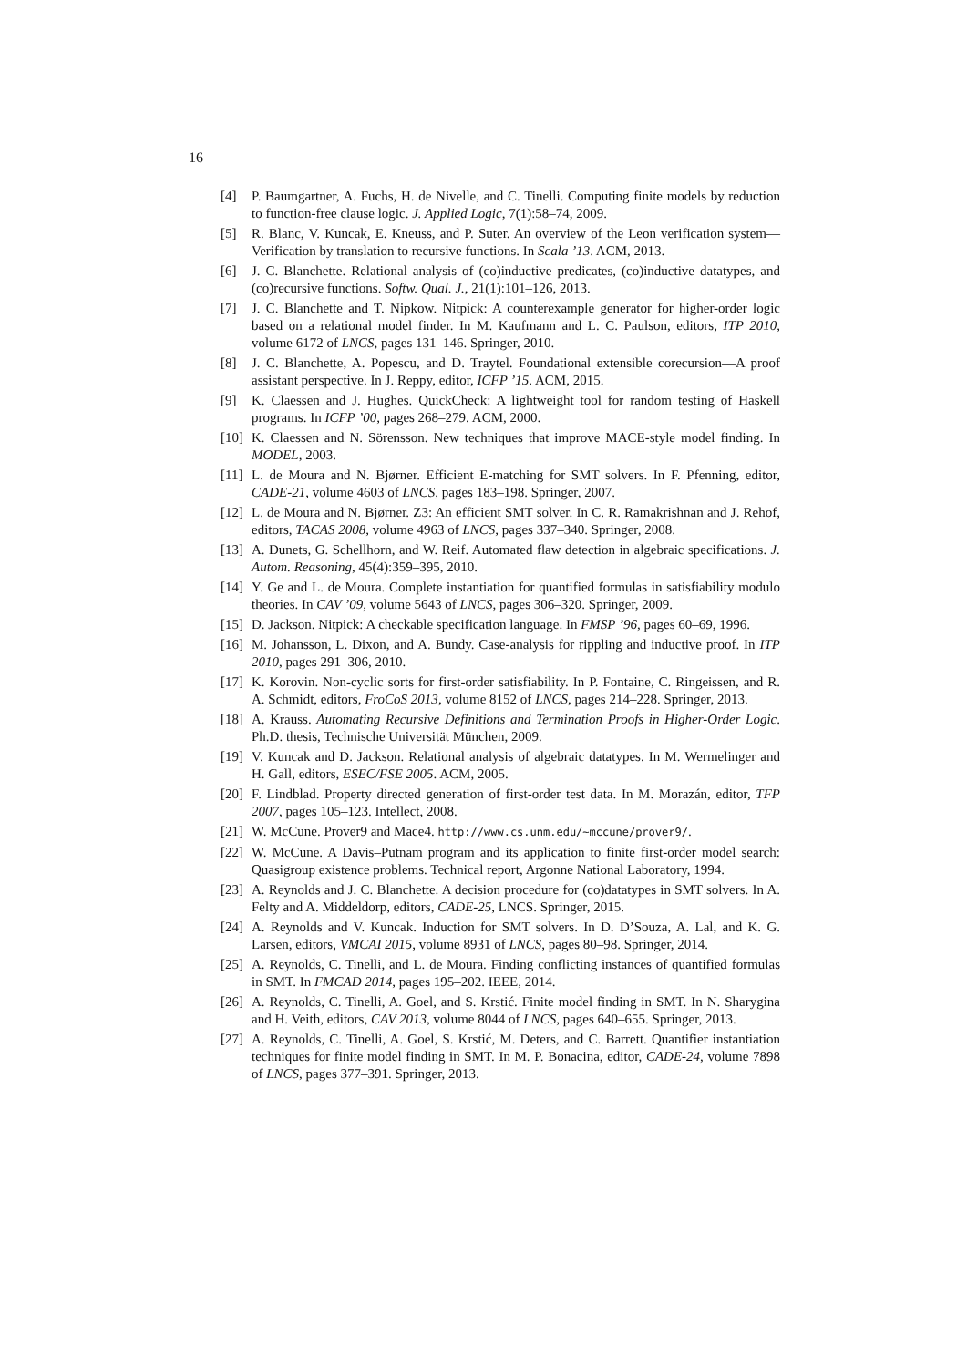16
[4] P. Baumgartner, A. Fuchs, H. de Nivelle, and C. Tinelli. Computing finite models by reduction to function-free clause logic. J. Applied Logic, 7(1):58–74, 2009.
[5] R. Blanc, V. Kuncak, E. Kneuss, and P. Suter. An overview of the Leon verification system—Verification by translation to recursive functions. In Scala ’13. ACM, 2013.
[6] J. C. Blanchette. Relational analysis of (co)inductive predicates, (co)inductive datatypes, and (co)recursive functions. Softw. Qual. J., 21(1):101–126, 2013.
[7] J. C. Blanchette and T. Nipkow. Nitpick: A counterexample generator for higher-order logic based on a relational model finder. In M. Kaufmann and L. C. Paulson, editors, ITP 2010, volume 6172 of LNCS, pages 131–146. Springer, 2010.
[8] J. C. Blanchette, A. Popescu, and D. Traytel. Foundational extensible corecursion—A proof assistant perspective. In J. Reppy, editor, ICFP ’15. ACM, 2015.
[9] K. Claessen and J. Hughes. QuickCheck: A lightweight tool for random testing of Haskell programs. In ICFP ’00, pages 268–279. ACM, 2000.
[10] K. Claessen and N. Sörensson. New techniques that improve MACE-style model finding. In MODEL, 2003.
[11] L. de Moura and N. Bjørner. Efficient E-matching for SMT solvers. In F. Pfenning, editor, CADE-21, volume 4603 of LNCS, pages 183–198. Springer, 2007.
[12] L. de Moura and N. Bjørner. Z3: An efficient SMT solver. In C. R. Ramakrishnan and J. Rehof, editors, TACAS 2008, volume 4963 of LNCS, pages 337–340. Springer, 2008.
[13] A. Dunets, G. Schellhorn, and W. Reif. Automated flaw detection in algebraic specifications. J. Autom. Reasoning, 45(4):359–395, 2010.
[14] Y. Ge and L. de Moura. Complete instantiation for quantified formulas in satisfiability modulo theories. In CAV ’09, volume 5643 of LNCS, pages 306–320. Springer, 2009.
[15] D. Jackson. Nitpick: A checkable specification language. In FMSP ’96, pages 60–69, 1996.
[16] M. Johansson, L. Dixon, and A. Bundy. Case-analysis for rippling and inductive proof. In ITP 2010, pages 291–306, 2010.
[17] K. Korovin. Non-cyclic sorts for first-order satisfiability. In P. Fontaine, C. Ringeissen, and R. A. Schmidt, editors, FroCoS 2013, volume 8152 of LNCS, pages 214–228. Springer, 2013.
[18] A. Krauss. Automating Recursive Definitions and Termination Proofs in Higher-Order Logic. Ph.D. thesis, Technische Universität München, 2009.
[19] V. Kuncak and D. Jackson. Relational analysis of algebraic datatypes. In M. Wermelinger and H. Gall, editors, ESEC/FSE 2005. ACM, 2005.
[20] F. Lindblad. Property directed generation of first-order test data. In M. Morazán, editor, TFP 2007, pages 105–123. Intellect, 2008.
[21] W. McCune. Prover9 and Mace4. http://www.cs.unm.edu/~mccune/prover9/.
[22] W. McCune. A Davis–Putnam program and its application to finite first-order model search: Quasigroup existence problems. Technical report, Argonne National Laboratory, 1994.
[23] A. Reynolds and J. C. Blanchette. A decision procedure for (co)datatypes in SMT solvers. In A. Felty and A. Middeldorp, editors, CADE-25, LNCS. Springer, 2015.
[24] A. Reynolds and V. Kuncak. Induction for SMT solvers. In D. D’Souza, A. Lal, and K. G. Larsen, editors, VMCAI 2015, volume 8931 of LNCS, pages 80–98. Springer, 2014.
[25] A. Reynolds, C. Tinelli, and L. de Moura. Finding conflicting instances of quantified formulas in SMT. In FMCAD 2014, pages 195–202. IEEE, 2014.
[26] A. Reynolds, C. Tinelli, A. Goel, and S. Krstić. Finite model finding in SMT. In N. Sharygina and H. Veith, editors, CAV 2013, volume 8044 of LNCS, pages 640–655. Springer, 2013.
[27] A. Reynolds, C. Tinelli, A. Goel, S. Krstić, M. Deters, and C. Barrett. Quantifier instantiation techniques for finite model finding in SMT. In M. P. Bonacina, editor, CADE-24, volume 7898 of LNCS, pages 377–391. Springer, 2013.